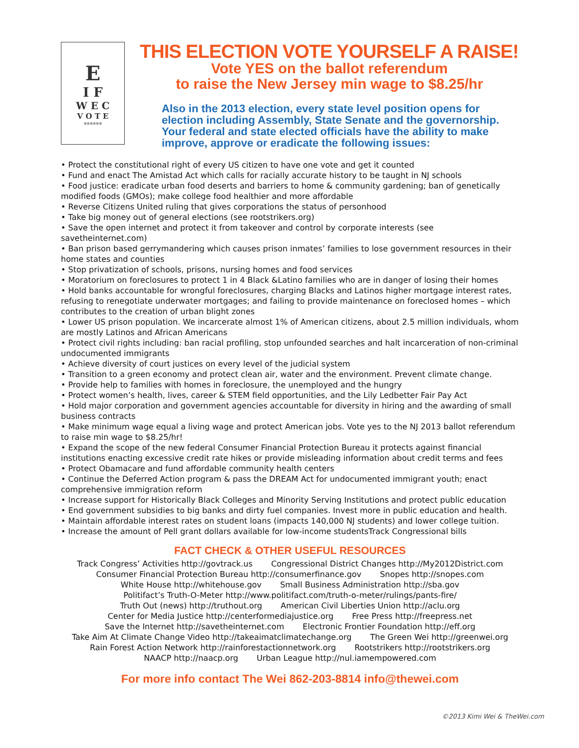E
I F
W E C
V O T E
▪▪▪▪▪▪
THIS ELECTION VOTE YOURSELF A RAISE!
Vote YES on the ballot referendum
to raise the New Jersey min wage to $8.25/hr
Also in the 2013 election, every state level position opens for election including Assembly, State Senate and the governorship.
Your federal and state elected officials have the ability to make improve, approve or eradicate the following issues:
• Protect the constitutional right of every US citizen to have one vote and get it counted
• Fund and enact The Amistad Act which calls for racially accurate history to be taught in NJ schools
• Food justice: eradicate urban food deserts and barriers to home & community gardening; ban of genetically modified foods (GMOs); make college food healthier and more affordable
• Reverse Citizens United ruling that gives corporations the status of personhood
• Take big money out of general elections (see rootstrikers.org)
• Save the open internet and protect it from takeover and control by corporate interests (see savetheinternet.com)
• Ban prison based gerrymandering which causes prison inmates’ families to lose government resources in their home states and counties
• Stop privatization of schools, prisons, nursing homes and food services
• Moratorium on foreclosures to protect 1 in 4 Black &Latino families who are in danger of losing their homes
• Hold banks accountable for wrongful foreclosures, charging Blacks and Latinos higher mortgage interest rates, refusing to renegotiate underwater mortgages; and failing to provide maintenance on foreclosed homes – which contributes to the creation of urban blight zones
• Lower US prison population. We incarcerate almost 1% of American citizens, about 2.5 million individuals, whom are mostly Latinos and African Americans
• Protect civil rights including: ban racial profiling, stop unfounded searches and halt incarceration of non-criminal undocumented immigrants
• Achieve diversity of court justices on every level of the judicial system
• Transition to a green economy and protect clean air, water and the environment. Prevent climate change.
• Provide help to families with homes in foreclosure, the unemployed and the hungry
• Protect women’s health, lives, career & STEM field opportunities, and the Lily Ledbetter Fair Pay Act
• Hold major corporation and government agencies accountable for diversity in hiring and the awarding of small business contracts
• Make minimum wage equal a living wage and protect American jobs. Vote yes to the NJ 2013 ballot referendum to raise min wage to $8.25/hr!
• Expand the scope of the new federal Consumer Financial Protection Bureau it protects against financial institutions enacting excessive credit rate hikes or provide misleading information about credit terms and fees
• Protect Obamacare and fund affordable community health centers
• Continue the Deferred Action program & pass the DREAM Act for undocumented immigrant youth; enact comprehensive immigration reform
• Increase support for Historically Black Colleges and Minority Serving Institutions and protect public education
• End government subsidies to big banks and dirty fuel companies. Invest more in public education and health.
• Maintain affordable interest rates on student loans (impacts 140,000 NJ students) and lower college tuition.
• Increase the amount of Pell grant dollars available for low-income studentsTrack Congressional bills
FACT CHECK & OTHER USEFUL RESOURCES
Track Congress’ Activities http://govtrack.us Congressional District Changes http://My2012District.com
Consumer Financial Protection Bureau http://consumerfinance.gov Snopes http://snopes.com
White House http://whitehouse.gov Small Business Administration http://sba.gov
Politifact’s Truth-O-Meter http://www.politifact.com/truth-o-meter/rulings/pants-fire/
Truth Out (news) http://truthout.org American Civil Liberties Union http://aclu.org
Center for Media Justice http://centerformediajustice.org Free Press http://freepress.net
Save the Internet http://savetheinternet.com Electronic Frontier Foundation http://eff.org
Take Aim At Climate Change Video http://takeaimatclimatechange.org The Green Wei http://greenwei.org
Rain Forest Action Network http://rainforestactionnetwork.org Rootstrikers http://rootstrikers.org
NAACP http://naacp.org Urban League http://nul.iamempowered.com
For more info contact The Wei 862-203-8814 info@thewei.com
©2013 Kimi Wei & TheWei.com